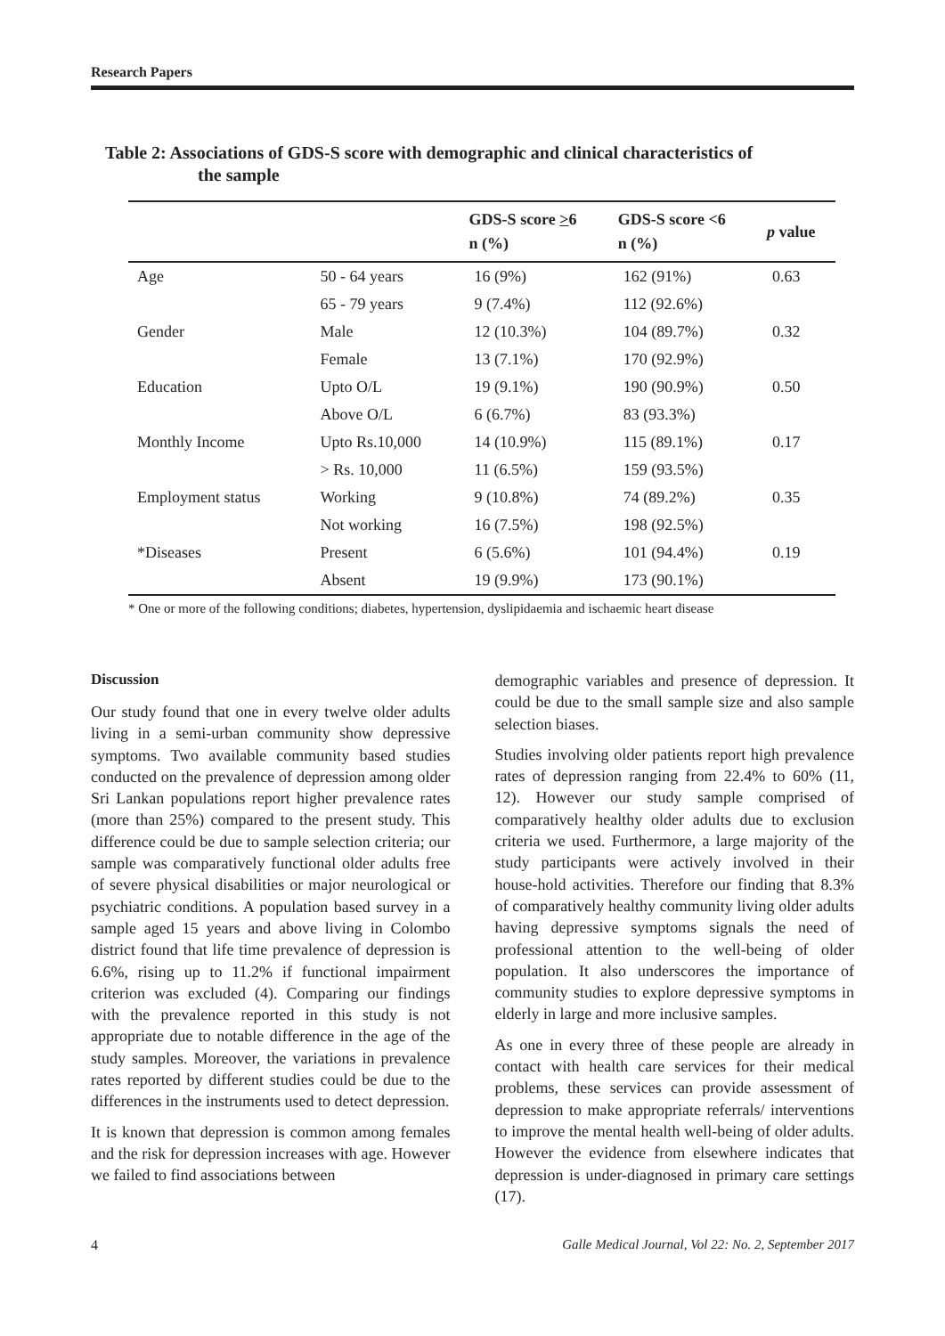Research Papers
Table 2: Associations of GDS-S score with demographic and clinical characteristics of
the sample
| | | GDS-S score > 6 n (%) | GDS-S score <6 n (%) | p value |
| --- | --- | --- | --- | --- |
| Age | 50 - 64 years | 16 (9%) | 162 (91%) | 0.63 |
| | 65 - 79 years | 9 (7.4%) | 112 (92.6%) | |
| Gender | Male | 12 (10.3%) | 104 (89.7%) | 0.32 |
| | Female | 13 (7.1%) | 170 (92.9%) | |
| Education | Upto O/L | 19 (9.1%) | 190 (90.9%) | 0.50 |
| | Above O/L | 6 (6.7%) | 83 (93.3%) | |
| Monthly Income | Upto Rs.10,000 | 14 (10.9%) | 115 (89.1%) | 0.17 |
| | > Rs. 10,000 | 11 (6.5%) | 159 (93.5%) | |
| Employment status | Working | 9 (10.8%) | 74 (89.2%) | 0.35 |
| | Not working | 16 (7.5%) | 198 (92.5%) | |
| *Diseases | Present | 6 (5.6%) | 101 (94.4%) | 0.19 |
| | Absent | 19 (9.9%) | 173 (90.1%) | |
* One or more of the following conditions; diabetes, hypertension, dyslipidaemia and ischaemic heart disease
Discussion
Our study found that one in every twelve older adults living in a semi-urban community show depressive symptoms. Two available community based studies conducted on the prevalence of depression among older Sri Lankan populations report higher prevalence rates (more than 25%) compared to the present study. This difference could be due to sample selection criteria; our sample was comparatively functional older adults free of severe physical disabilities or major neurological or psychiatric conditions. A population based survey in a sample aged 15 years and above living in Colombo district found that life time prevalence of depression is 6.6%, rising up to 11.2% if functional impairment criterion was excluded (4). Comparing our findings with the prevalence reported in this study is not appropriate due to notable difference in the age of the study samples. Moreover, the variations in prevalence rates reported by different studies could be due to the differences in the instruments used to detect depression.
It is known that depression is common among females and the risk for depression increases with age. However we failed to find associations between
demographic variables and presence of depression. It could be due to the small sample size and also sample selection biases.
Studies involving older patients report high prevalence rates of depression ranging from 22.4% to 60% (11, 12). However our study sample comprised of comparatively healthy older adults due to exclusion criteria we used. Furthermore, a large majority of the study participants were actively involved in their house-hold activities. Therefore our finding that 8.3% of comparatively healthy community living older adults having depressive symptoms signals the need of professional attention to the well-being of older population. It also underscores the importance of community studies to explore depressive symptoms in elderly in large and more inclusive samples.
As one in every three of these people are already in contact with health care services for their medical problems, these services can provide assessment of depression to make appropriate referrals/ interventions to improve the mental health well-being of older adults. However the evidence from elsewhere indicates that depression is under-diagnosed in primary care settings (17).
4 Galle Medical Journal, Vol 22: No. 2, September 2017